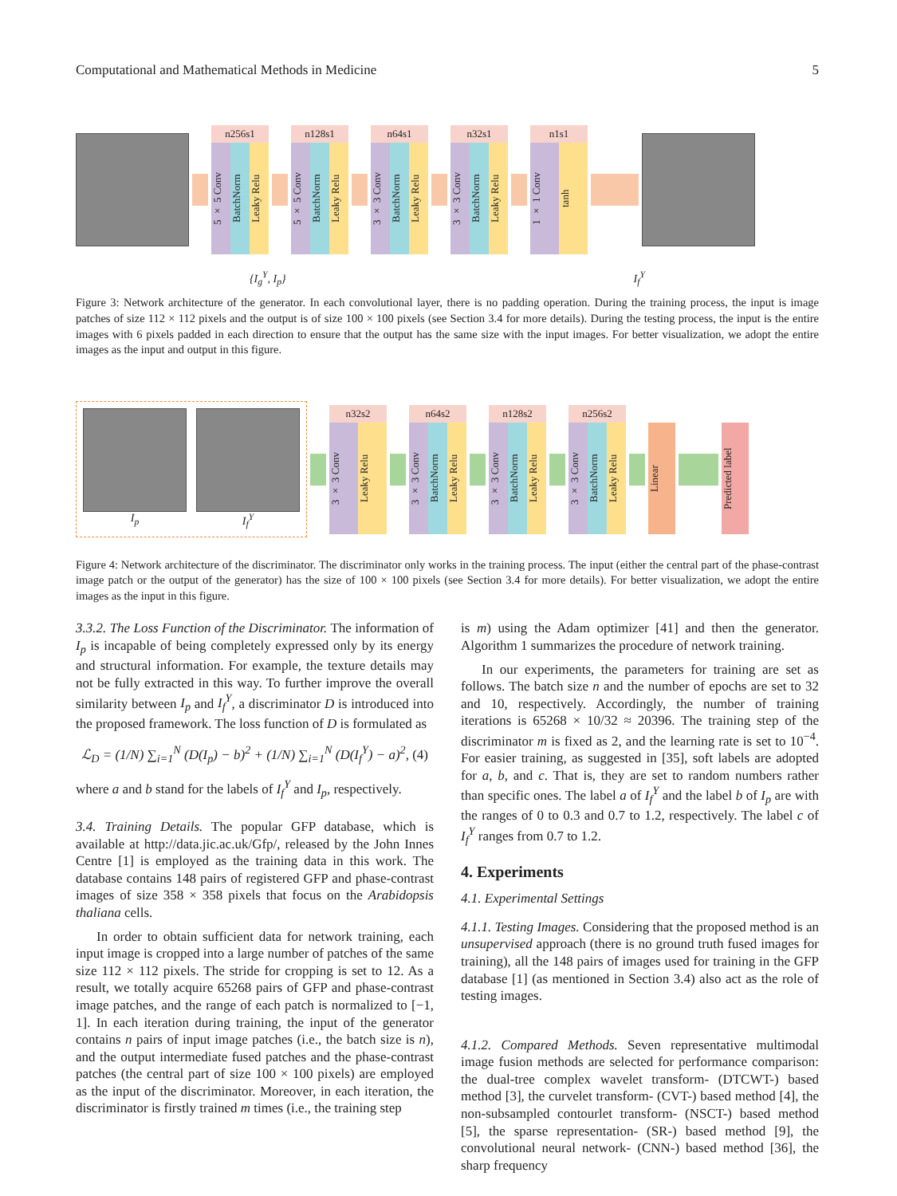Computational and Mathematical Methods in Medicine 5
n256s1
5 × 5 Conv
BatchNorm
Leaky Relu
n128s1
5 × 5 Conv
BatchNorm
Leaky Relu
n64s1
3 × 3 Conv
BatchNorm
Leaky Relu
n32s1
3 × 3 Conv
BatchNorm
Leaky Relu
n1s1
1 × 1 Conv
tanh
{I<sub>g</sub><sup>Y</sup>, I<sub>p</sub>} I<sub>f</sub><sup>Y</sup>
Figure 3: Network architecture of the generator. In each convolutional layer, there is no padding operation. During the training process, the input is image patches of size 112 × 112 pixels and the output is of size 100 × 100 pixels (see Section 3.4 for more details). During the testing process, the input is the entire images with 6 pixels padded in each direction to ensure that the output has the same size with the input images. For better visualization, we adopt the entire images as the input and output in this figure.
I<sub>p</sub> I<sub>f</sub><sup>Y</sup>
n32s2
3 × 3 Conv
Leaky Relu
n64s2
3 × 3 Conv
BatchNorm
Leaky Relu
n128s2
3 × 3 Conv
BatchNorm
Leaky Relu
n256s2
3 × 3 Conv
BatchNorm
Leaky Relu
Linear
Predicted label
Figure 4: Network architecture of the discriminator. The discriminator only works in the training process. The input (either the central part of the phase-contrast image patch or the output of the generator) has the size of 100 × 100 pixels (see Section 3.4 for more details). For better visualization, we adopt the entire images as the input in this figure.
3.3.2. The Loss Function of the Discriminator. The information of I<sub>p</sub> is incapable of being completely expressed only by its energy and structural information. For example, the texture details may not be fully extracted in this way. To further improve the overall similarity between I<sub>p</sub> and I<sub>f</sub><sup>Y</sup>, a discriminator D is introduced into the proposed framework. The loss function of D is formulated as
ℒ<sub>D</sub> = (1/N) ∑<sub>i=1</sub><sup>N</sup> (D(I<sub>p</sub>) − b)<sup>2</sup> + (1/N) ∑<sub>i=1</sub><sup>N</sup> (D(I<sub>f</sub><sup>Y</sup>) − a)<sup>2</sup>, (4)
where a and b stand for the labels of I<sub>f</sub><sup>Y</sup> and I<sub>p</sub>, respectively.
3.4. Training Details. The popular GFP database, which is available at http://data.jic.ac.uk/Gfp/, released by the John Innes Centre [1] is employed as the training data in this work. The database contains 148 pairs of registered GFP and phase-contrast images of size 358 × 358 pixels that focus on the Arabidopsis thaliana cells.
In order to obtain sufficient data for network training, each input image is cropped into a large number of patches of the same size 112 × 112 pixels. The stride for cropping is set to 12. As a result, we totally acquire 65268 pairs of GFP and phase-contrast image patches, and the range of each patch is normalized to [−1, 1]. In each iteration during training, the input of the generator contains n pairs of input image patches (i.e., the batch size is n), and the output intermediate fused patches and the phase-contrast patches (the central part of size 100 × 100 pixels) are employed as the input of the discriminator. Moreover, in each iteration, the discriminator is firstly trained m times (i.e., the training step
is m) using the Adam optimizer [41] and then the generator. Algorithm 1 summarizes the procedure of network training.
In our experiments, the parameters for training are set as follows. The batch size n and the number of epochs are set to 32 and 10, respectively. Accordingly, the number of training iterations is 65268 × 10/32 ≈ 20396. The training step of the discriminator m is fixed as 2, and the learning rate is set to 10<sup>−4</sup>. For easier training, as suggested in [35], soft labels are adopted for a, b, and c. That is, they are set to random numbers rather than specific ones. The label a of I<sub>f</sub><sup>Y</sup> and the label b of I<sub>p</sub> are with the ranges of 0 to 0.3 and 0.7 to 1.2, respectively. The label c of I<sub>f</sub><sup>Y</sup> ranges from 0.7 to 1.2.
4. Experiments
4.1. Experimental Settings
4.1.1. Testing Images. Considering that the proposed method is an unsupervised approach (there is no ground truth fused images for training), all the 148 pairs of images used for training in the GFP database [1] (as mentioned in Section 3.4) also act as the role of testing images.
4.1.2. Compared Methods. Seven representative multimodal image fusion methods are selected for performance comparison: the dual-tree complex wavelet transform- (DTCWT-) based method [3], the curvelet transform- (CVT-) based method [4], the non-subsampled contourlet transform- (NSCT-) based method [5], the sparse representation- (SR-) based method [9], the convolutional neural network- (CNN-) based method [36], the sharp frequency